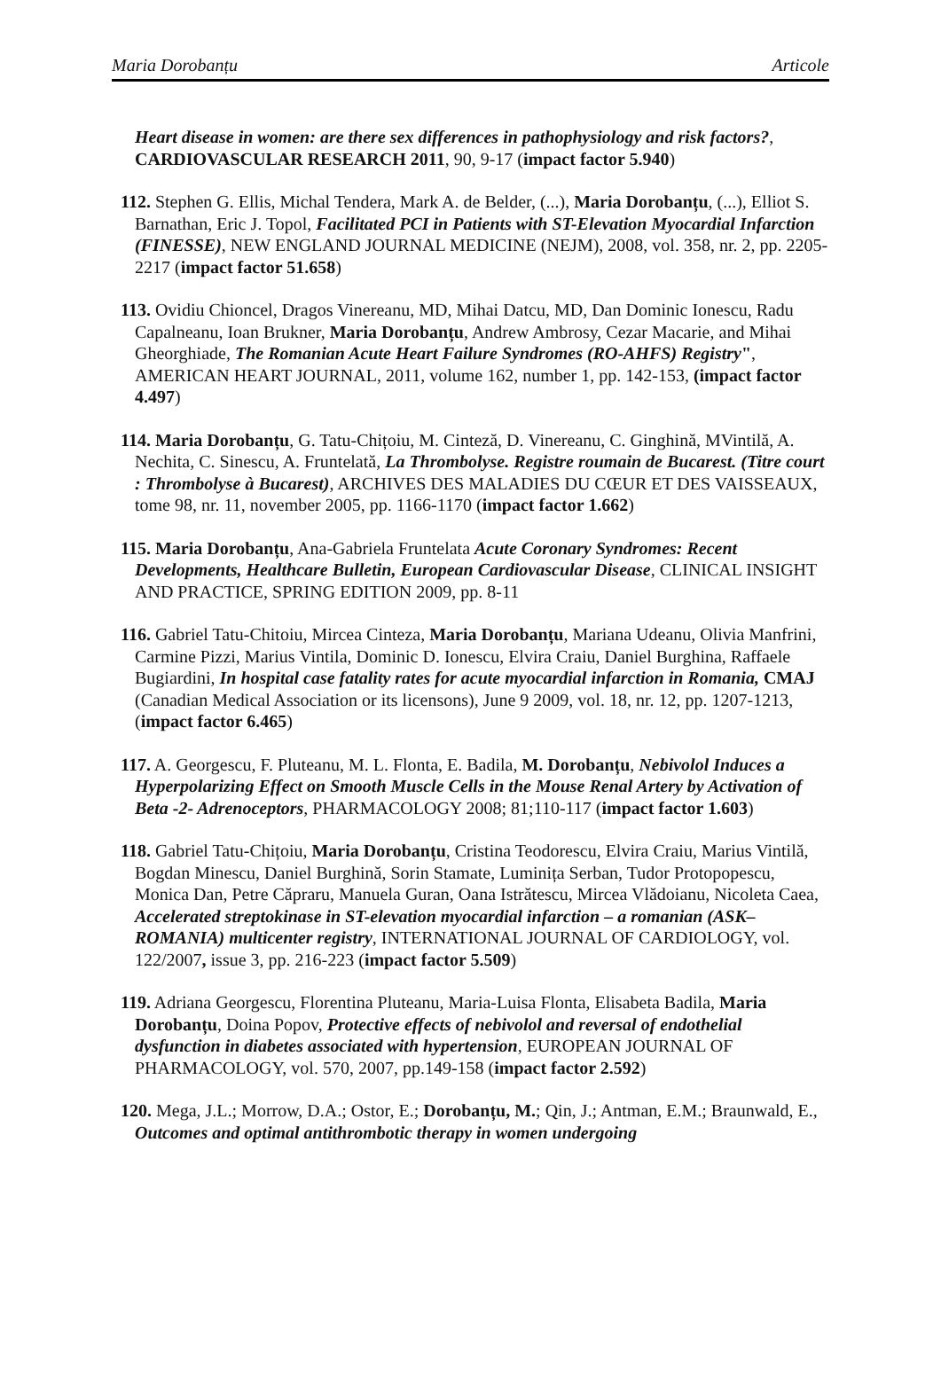Maria Dorobanțu Articole
Heart disease in women: are there sex differences in pathophysiology and risk factors?, CARDIOVASCULAR RESEARCH 2011, 90, 9-17 (impact factor 5.940)
112. Stephen G. Ellis, Michal Tendera, Mark A. de Belder, (...), Maria Dorobanțu, (...), Elliot S. Barnathan, Eric J. Topol, Facilitated PCI in Patients with ST-Elevation Myocardial Infarction (FINESSE), NEW ENGLAND JOURNAL MEDICINE (NEJM), 2008, vol. 358, nr. 2, pp. 2205-2217 (impact factor 51.658)
113. Ovidiu Chioncel, Dragos Vinereanu, MD, Mihai Datcu, MD, Dan Dominic Ionescu, Radu Capalneanu, Ioan Brukner, Maria Dorobanțu, Andrew Ambrosy, Cezar Macarie, and Mihai Gheorghiade, The Romanian Acute Heart Failure Syndromes (RO-AHFS) Registry", AMERICAN HEART JOURNAL, 2011, volume 162, number 1, pp. 142-153, (impact factor 4.497)
114. Maria Dorobanțu, G. Tatu-Chițoiu, M. Cinteză, D. Vinereanu, C. Ginghină, MVintilă, A. Nechita, C. Sinescu, A. Fruntelată, La Thrombolyse. Registre roumain de Bucarest. (Titre court : Thrombolyse à Bucarest), ARCHIVES DES MALADIES DU CŒUR ET DES VAISSEAUX, tome 98, nr. 11, november 2005, pp. 1166-1170 (impact factor 1.662)
115. Maria Dorobanțu, Ana-Gabriela Fruntelata Acute Coronary Syndromes: Recent Developments, Healthcare Bulletin, European Cardiovascular Disease, CLINICAL INSIGHT AND PRACTICE, SPRING EDITION 2009, pp. 8-11
116. Gabriel Tatu-Chitoiu, Mircea Cinteza, Maria Dorobanțu, Mariana Udeanu, Olivia Manfrini, Carmine Pizzi, Marius Vintila, Dominic D. Ionescu, Elvira Craiu, Daniel Burghina, Raffaele Bugiardini, In hospital case fatality rates for acute myocardial infarction in Romania, CMAJ (Canadian Medical Association or its licensons), June 9 2009, vol. 18, nr. 12, pp. 1207-1213, (impact factor 6.465)
117. A. Georgescu, F. Pluteanu, M. L. Flonta, E. Badila, M. Dorobanțu, Nebivolol Induces a Hyperpolarizing Effect on Smooth Muscle Cells in the Mouse Renal Artery by Activation of Beta -2- Adrenoceptors, PHARMACOLOGY 2008; 81;110-117 (impact factor 1.603)
118. Gabriel Tatu-Chițoiu, Maria Dorobanțu, Cristina Teodorescu, Elvira Craiu, Marius Vintilă, Bogdan Minescu, Daniel Burghină, Sorin Stamate, Luminița Serban, Tudor Protopopescu, Monica Dan, Petre Căpraru, Manuela Guran, Oana Istrătescu, Mircea Vlădoianu, Nicoleta Caea, Accelerated streptokinase in ST-elevation myocardial infarction – a romanian (ASK–ROMANIA) multicenter registry, INTERNATIONAL JOURNAL OF CARDIOLOGY, vol. 122/2007, issue 3, pp. 216-223 (impact factor 5.509)
119. Adriana Georgescu, Florentina Pluteanu, Maria-Luisa Flonta, Elisabeta Badila, Maria Dorobanțu, Doina Popov, Protective effects of nebivolol and reversal of endothelial dysfunction in diabetes associated with hypertension, EUROPEAN JOURNAL OF PHARMACOLOGY, vol. 570, 2007, pp.149-158 (impact factor 2.592)
120. Mega, J.L.; Morrow, D.A.; Ostor, E.; Dorobanțu, M.; Qin, J.; Antman, E.M.; Braunwald, E., Outcomes and optimal antithrombotic therapy in women undergoing